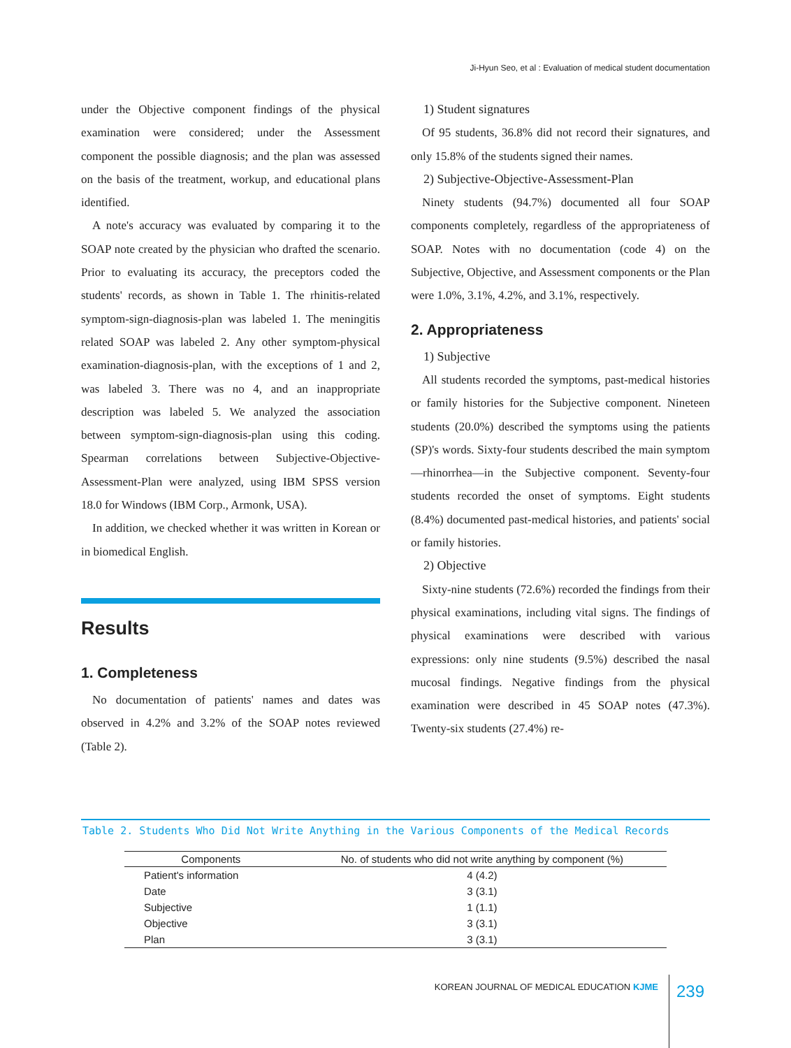Ji-Hyun Seo, et al : Evaluation of medical student documentation
under the Objective component findings of the physical examination were considered; under the Assessment component the possible diagnosis; and the plan was assessed on the basis of the treatment, workup, and educational plans identified.
A note's accuracy was evaluated by comparing it to the SOAP note created by the physician who drafted the scenario. Prior to evaluating its accuracy, the preceptors coded the students' records, as shown in Table 1. The rhinitis-related symptom-sign-diagnosis-plan was labeled 1. The meningitis related SOAP was labeled 2. Any other symptom-physical examination-diagnosis-plan, with the exceptions of 1 and 2, was labeled 3. There was no 4, and an inappropriate description was labeled 5. We analyzed the association between symptom-sign-diagnosis-plan using this coding. Spearman correlations between Subjective-Objective-Assessment-Plan were analyzed, using IBM SPSS version 18.0 for Windows (IBM Corp., Armonk, USA).
In addition, we checked whether it was written in Korean or in biomedical English.
Results
1. Completeness
No documentation of patients' names and dates was observed in 4.2% and 3.2% of the SOAP notes reviewed (Table 2).
1) Student signatures
Of 95 students, 36.8% did not record their signatures, and only 15.8% of the students signed their names.
2) Subjective-Objective-Assessment-Plan
Ninety students (94.7%) documented all four SOAP components completely, regardless of the appropriateness of SOAP. Notes with no documentation (code 4) on the Subjective, Objective, and Assessment components or the Plan were 1.0%, 3.1%, 4.2%, and 3.1%, respectively.
2. Appropriateness
1) Subjective
All students recorded the symptoms, past-medical histories or family histories for the Subjective component. Nineteen students (20.0%) described the symptoms using the patients (SP)'s words. Sixty-four students described the main symptom—rhinorrhea—in the Subjective component. Seventy-four students recorded the onset of symptoms. Eight students (8.4%) documented past-medical histories, and patients' social or family histories.
2) Objective
Sixty-nine students (72.6%) recorded the findings from their physical examinations, including vital signs. The findings of physical examinations were described with various expressions: only nine students (9.5%) described the nasal mucosal findings. Negative findings from the physical examination were described in 45 SOAP notes (47.3%). Twenty-six students (27.4%) re-
Table 2. Students Who Did Not Write Anything in the Various Components of the Medical Records
| Components | No. of students who did not write anything by component (%) |
| --- | --- |
| Patient's information | 4 (4.2) |
| Date | 3 (3.1) |
| Subjective | 1 (1.1) |
| Objective | 3 (3.1) |
| Plan | 3 (3.1) |
KOREAN JOURNAL OF MEDICAL EDUCATION KJME
239